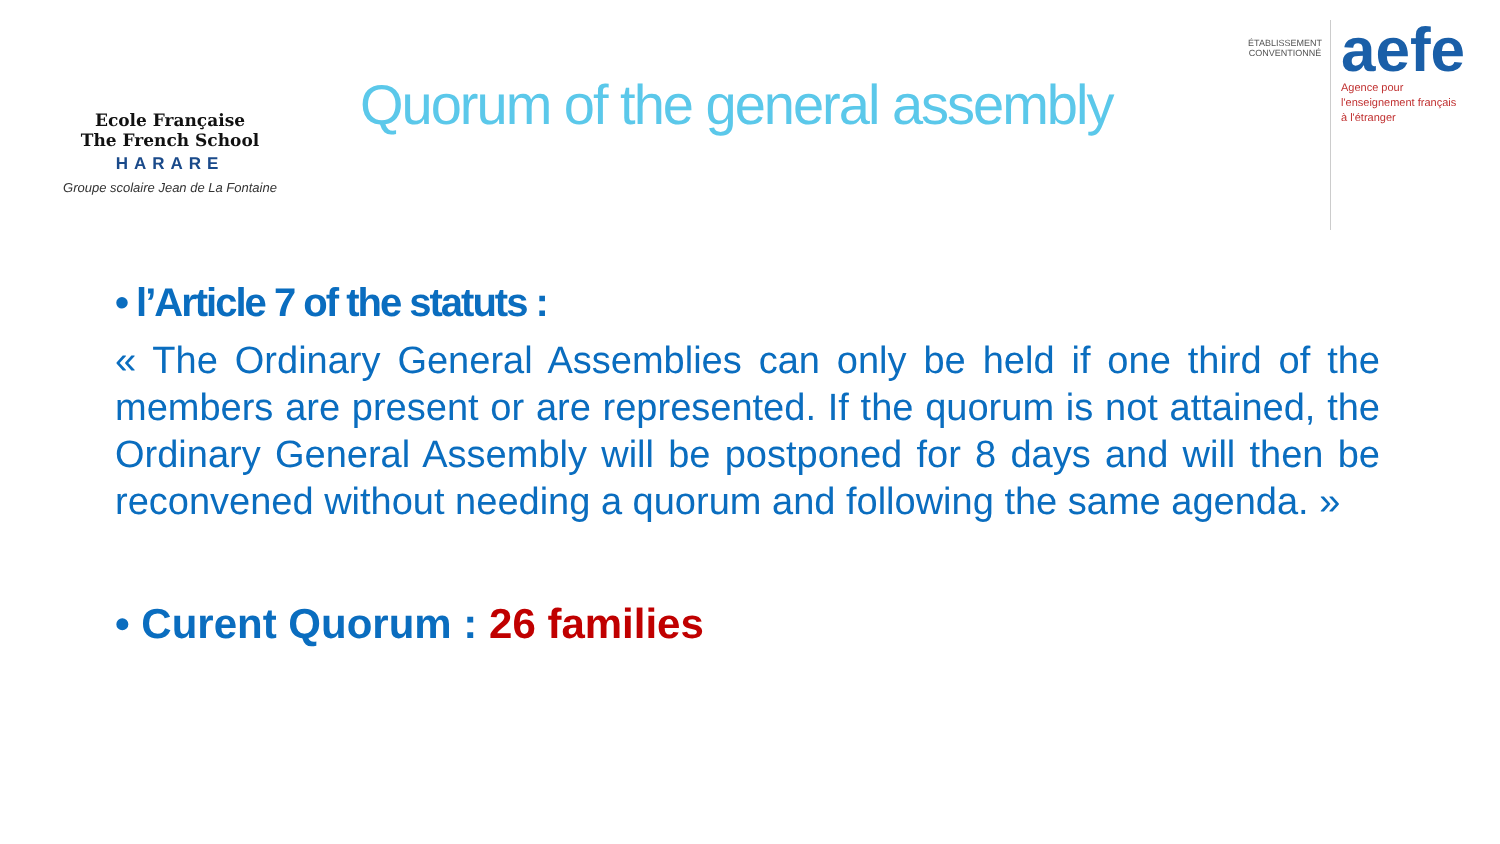Ecole Française
The French School
HARARE
Groupe scolaire Jean de La Fontaine
Quorum of the general assembly
ÉTABLISSEMENT CONVENTIONNÉ
aefe
Agence pour
l'enseignement français
à l'étranger
• l’Article 7 of the statuts :
« The Ordinary General Assemblies can only be held if one third of the members are present or are represented. If the quorum is not attained, the Ordinary General Assembly will be postponed for 8 days and will then be reconvened without needing a quorum and following the same agenda. »
• Curent Quorum : 26 families